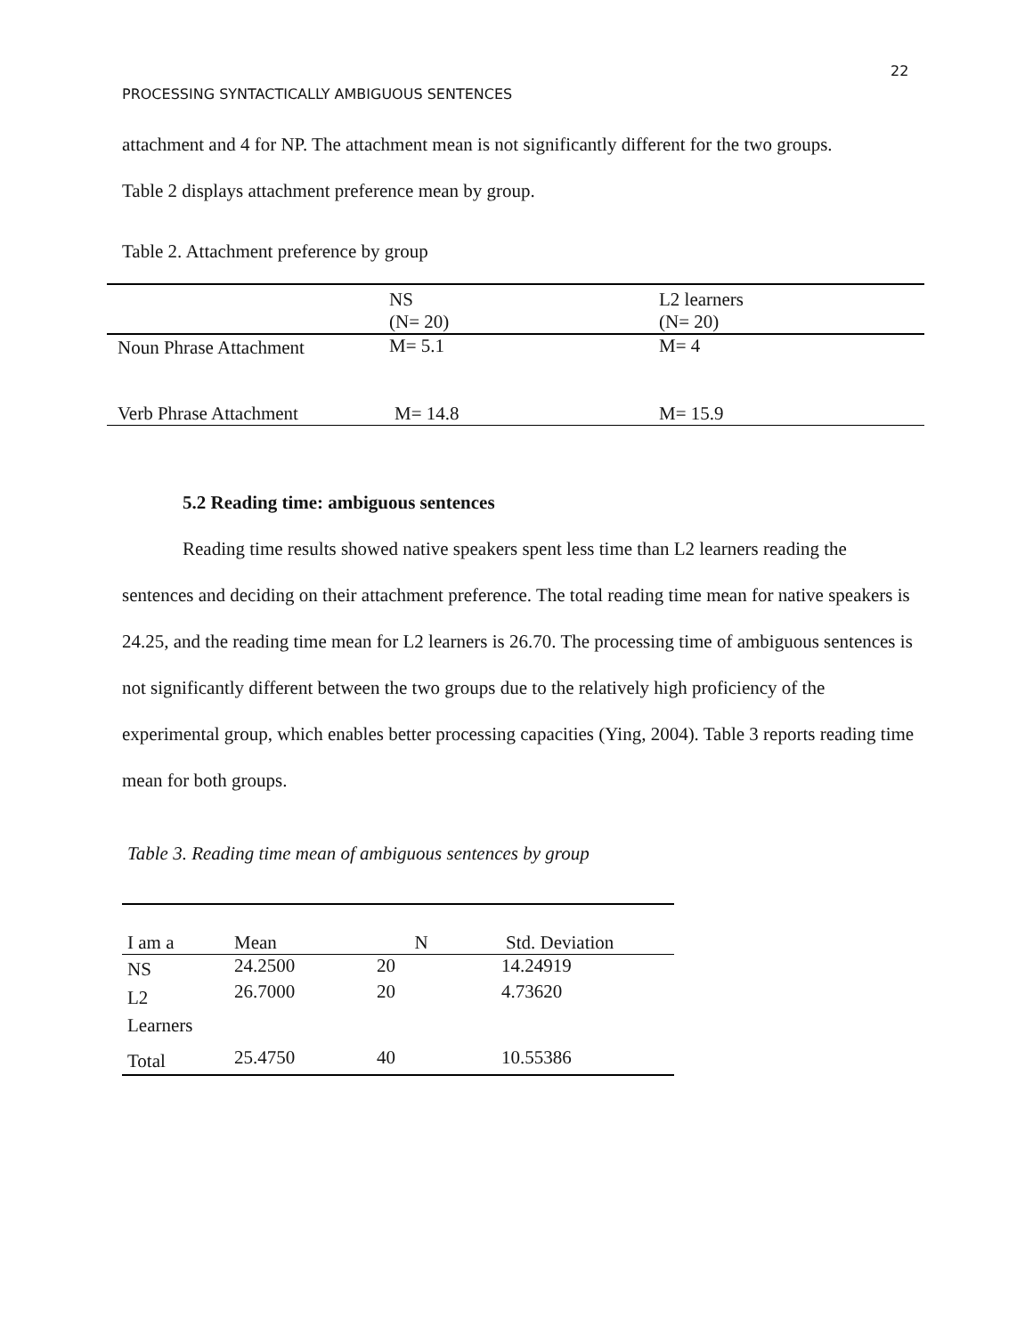22
PROCESSING SYNTACTICALLY AMBIGUOUS SENTENCES
attachment and 4 for NP. The attachment mean is not significantly different for the two groups.
Table 2 displays attachment preference mean by group.
Table 2. Attachment preference by group
| | NS (N= 20) | L2 learners (N= 20) |
| Noun Phrase Attachment | M= 5.1 | M= 4 |
| Verb Phrase Attachment | M= 14.8 | M= 15.9 |
5.2 Reading time: ambiguous sentences
Reading time results showed native speakers spent less time than L2 learners reading the sentences and deciding on their attachment preference. The total reading time mean for native speakers is 24.25, and the reading time mean for L2 learners is 26.70. The processing time of ambiguous sentences is not significantly different between the two groups due to the relatively high proficiency of the experimental group, which enables better processing capacities (Ying, 2004). Table 3 reports reading time mean for both groups.
Table 3. Reading time mean of ambiguous sentences by group
| I am a | Mean | N | Std. Deviation |
| NS | 24.2500 | 20 | 14.24919 |
| L2 Learners | 26.7000 | 20 | 4.73620 |
| Total | 25.4750 | 40 | 10.55386 |